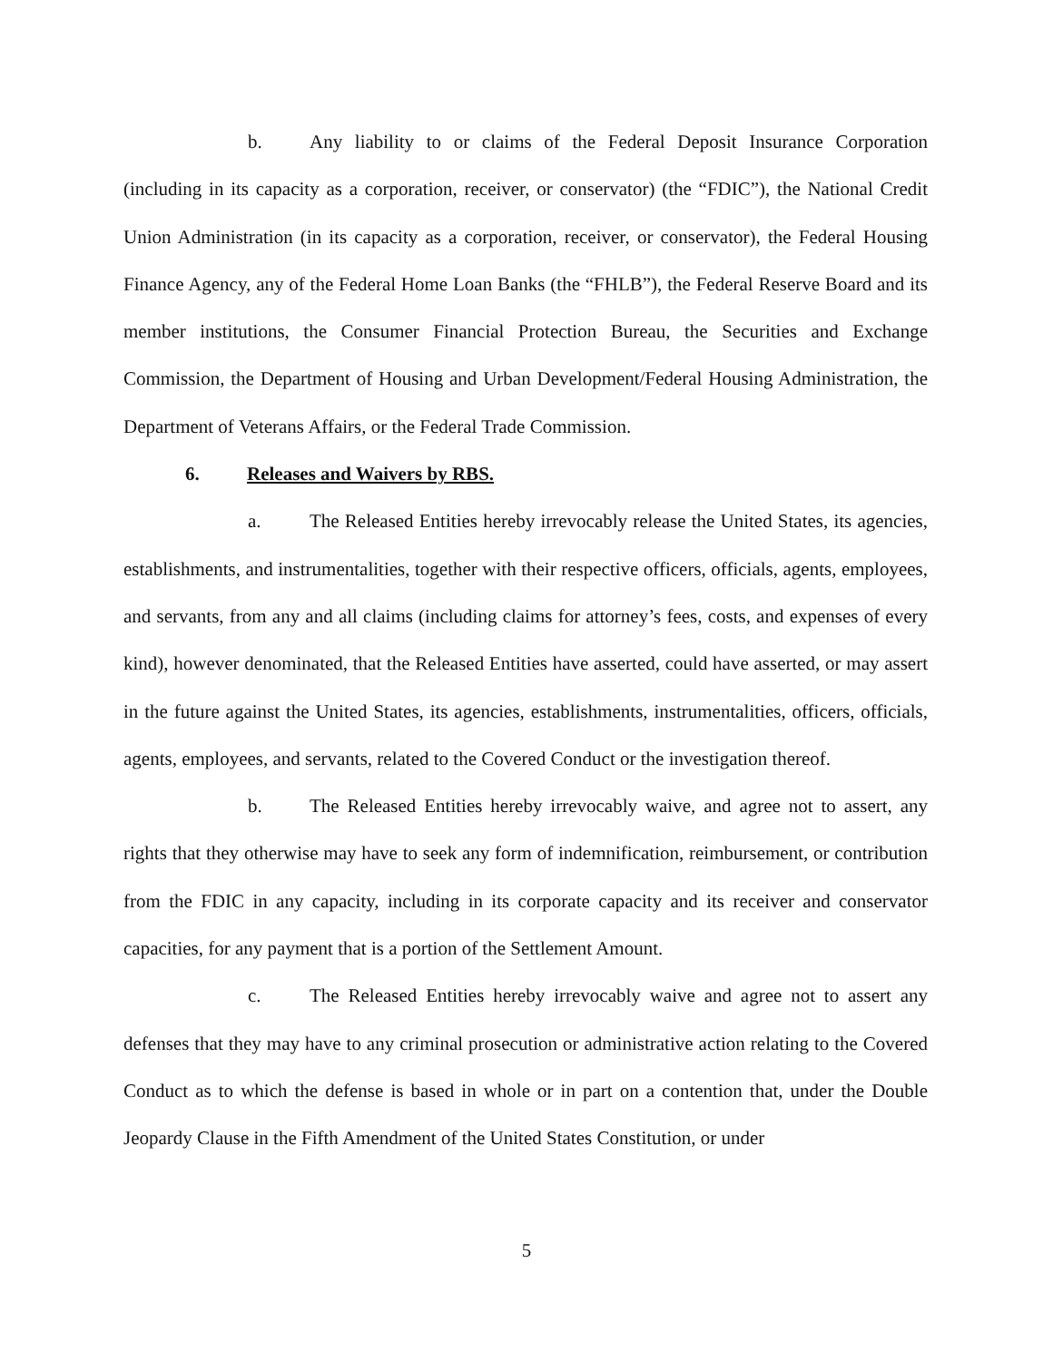b. Any liability to or claims of the Federal Deposit Insurance Corporation (including in its capacity as a corporation, receiver, or conservator) (the “FDIC”), the National Credit Union Administration (in its capacity as a corporation, receiver, or conservator), the Federal Housing Finance Agency, any of the Federal Home Loan Banks (the “FHLB”), the Federal Reserve Board and its member institutions, the Consumer Financial Protection Bureau, the Securities and Exchange Commission, the Department of Housing and Urban Development/Federal Housing Administration, the Department of Veterans Affairs, or the Federal Trade Commission.
6. Releases and Waivers by RBS.
a. The Released Entities hereby irrevocably release the United States, its agencies, establishments, and instrumentalities, together with their respective officers, officials, agents, employees, and servants, from any and all claims (including claims for attorney’s fees, costs, and expenses of every kind), however denominated, that the Released Entities have asserted, could have asserted, or may assert in the future against the United States, its agencies, establishments, instrumentalities, officers, officials, agents, employees, and servants, related to the Covered Conduct or the investigation thereof.
b. The Released Entities hereby irrevocably waive, and agree not to assert, any rights that they otherwise may have to seek any form of indemnification, reimbursement, or contribution from the FDIC in any capacity, including in its corporate capacity and its receiver and conservator capacities, for any payment that is a portion of the Settlement Amount.
c. The Released Entities hereby irrevocably waive and agree not to assert any defenses that they may have to any criminal prosecution or administrative action relating to the Covered Conduct as to which the defense is based in whole or in part on a contention that, under the Double Jeopardy Clause in the Fifth Amendment of the United States Constitution, or under
5